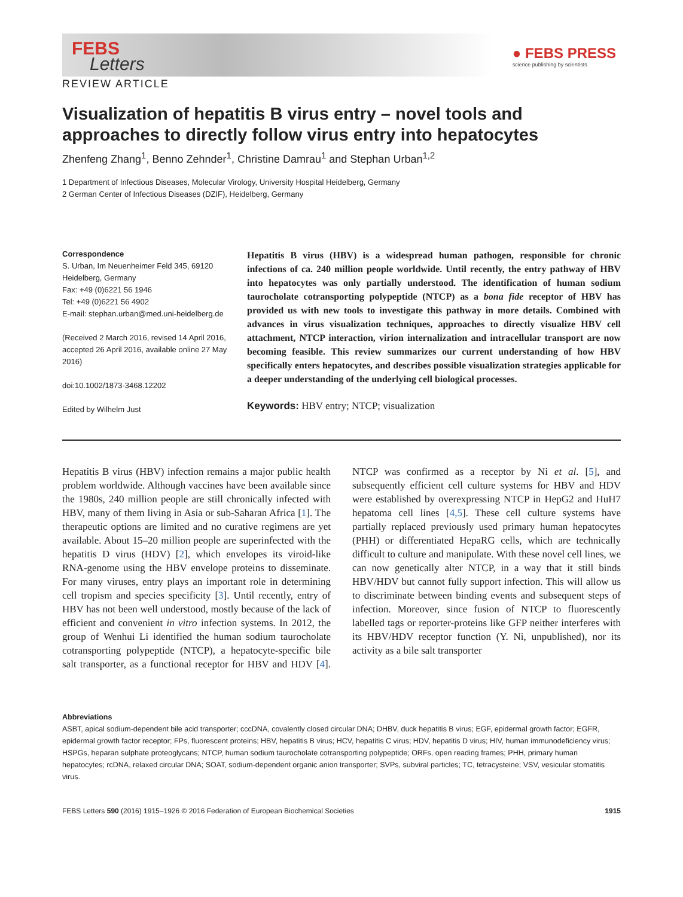FEBS
Letters
● FEBS PRESS
science publishing by scientists
REVIEW ARTICLE
Visualization of hepatitis B virus entry – novel tools and approaches to directly follow virus entry into hepatocytes
Zhenfeng Zhang<sup>1</sup>, Benno Zehnder<sup>1</sup>, Christine Damrau<sup>1</sup> and Stephan Urban<sup>1,2</sup>
1 Department of Infectious Diseases, Molecular Virology, University Hospital Heidelberg, Germany
2 German Center of Infectious Diseases (DZIF), Heidelberg, Germany
Correspondence
S. Urban, Im Neuenheimer Feld 345, 69120 Heidelberg, Germany
Fax: +49 (0)6221 56 1946
Tel: +49 (0)6221 56 4902
E-mail: stephan.urban@med.uni-heidelberg.de
(Received 2 March 2016, revised 14 April 2016, accepted 26 April 2016, available online 27 May 2016)
doi:10.1002/1873-3468.12202
Edited by Wilhelm Just
Hepatitis B virus (HBV) is a widespread human pathogen, responsible for chronic infections of ca. 240 million people worldwide. Until recently, the entry pathway of HBV into hepatocytes was only partially understood. The identification of human sodium taurocholate cotransporting polypeptide (NTCP) as a bona fide receptor of HBV has provided us with new tools to investigate this pathway in more details. Combined with advances in virus visualization techniques, approaches to directly visualize HBV cell attachment, NTCP interaction, virion internalization and intracellular transport are now becoming feasible. This review summarizes our current understanding of how HBV specifically enters hepatocytes, and describes possible visualization strategies applicable for a deeper understanding of the underlying cell biological processes.
Keywords: HBV entry; NTCP; visualization
Hepatitis B virus (HBV) infection remains a major public health problem worldwide. Although vaccines have been available since the 1980s, 240 million people are still chronically infected with HBV, many of them living in Asia or sub-Saharan Africa [1]. The therapeutic options are limited and no curative regimens are yet available. About 15–20 million people are superinfected with the hepatitis D virus (HDV) [2], which envelopes its viroid-like RNA-genome using the HBV envelope proteins to disseminate. For many viruses, entry plays an important role in determining cell tropism and species specificity [3]. Until recently, entry of HBV has not been well understood, mostly because of the lack of efficient and convenient in vitro infection systems. In 2012, the group of Wenhui Li identified the human sodium taurocholate cotransporting polypeptide (NTCP), a hepatocyte-specific bile salt transporter, as a functional receptor for HBV and HDV [4]. NTCP was confirmed as a receptor by Ni et al. [5], and subsequently efficient cell culture systems for HBV and HDV were established by overexpressing NTCP in HepG2 and HuH7 hepatoma cell lines [4,5]. These cell culture systems have partially replaced previously used primary human hepatocytes (PHH) or differentiated HepaRG cells, which are technically difficult to culture and manipulate. With these novel cell lines, we can now genetically alter NTCP, in a way that it still binds HBV/HDV but cannot fully support infection. This will allow us to discriminate between binding events and subsequent steps of infection. Moreover, since fusion of NTCP to fluorescently labelled tags or reporter-proteins like GFP neither interferes with its HBV/HDV receptor function (Y. Ni, unpublished), nor its activity as a bile salt transporter
Abbreviations
ASBT, apical sodium-dependent bile acid transporter; cccDNA, covalently closed circular DNA; DHBV, duck hepatitis B virus; EGF, epidermal growth factor; EGFR, epidermal growth factor receptor; FPs, fluorescent proteins; HBV, hepatitis B virus; HCV, hepatitis C virus; HDV, hepatitis D virus; HIV, human immunodeficiency virus; HSPGs, heparan sulphate proteoglycans; NTCP, human sodium taurocholate cotransporting polypeptide; ORFs, open reading frames; PHH, primary human hepatocytes; rcDNA, relaxed circular DNA; SOAT, sodium-dependent organic anion transporter; SVPs, subviral particles; TC, tetracysteine; VSV, vesicular stomatitis virus.
FEBS Letters 590 (2016) 1915–1926 © 2016 Federation of European Biochemical Societies 1915